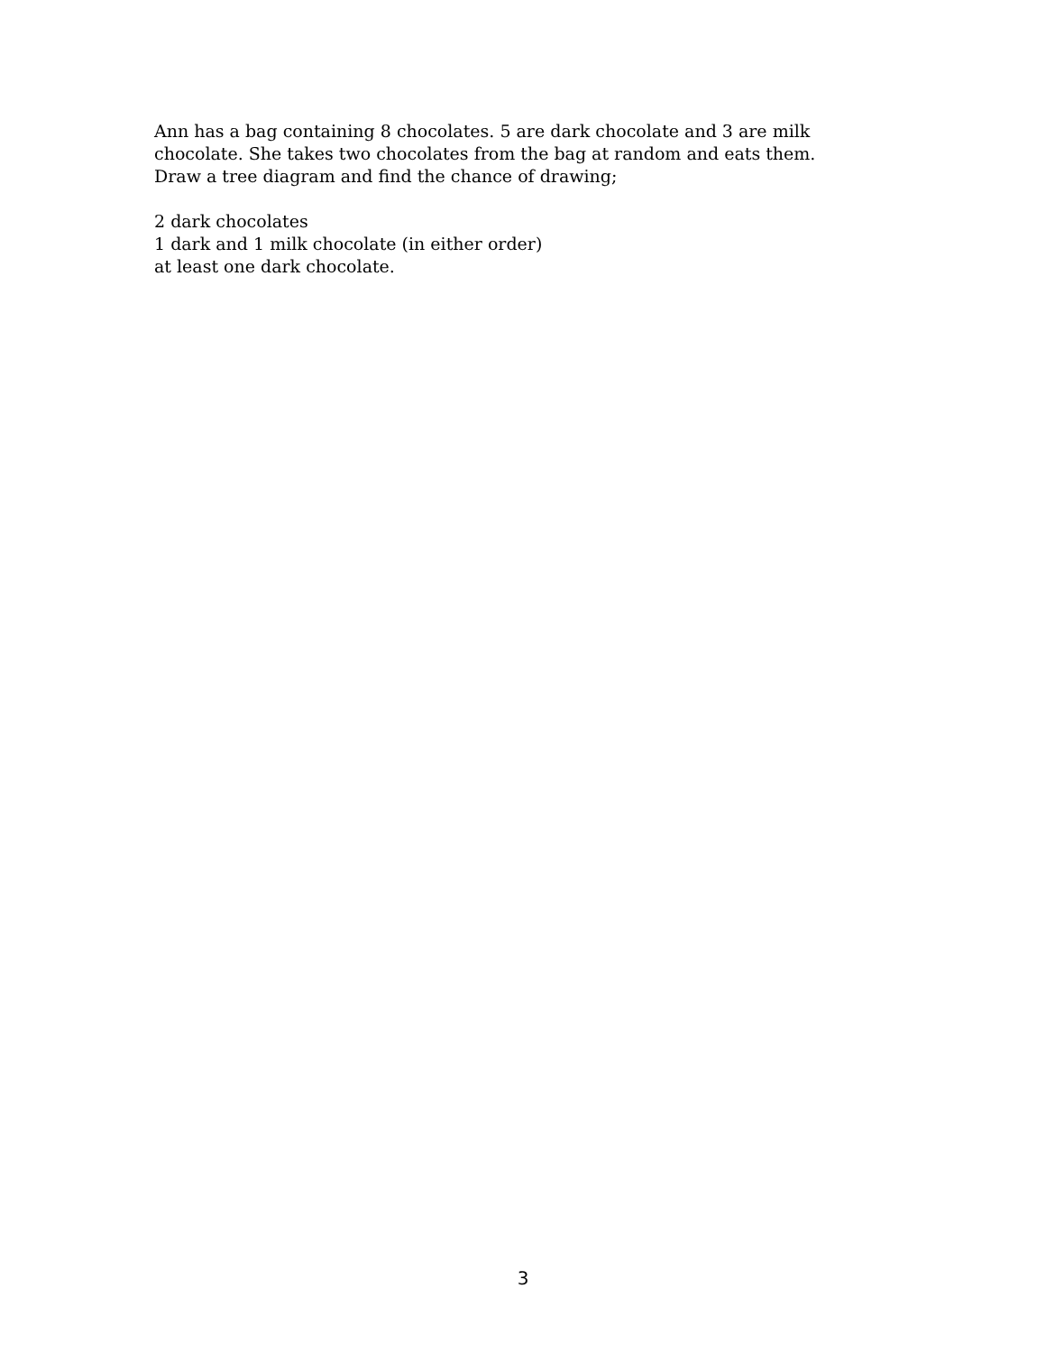Ann has a bag containing 8 chocolates. 5 are dark chocolate and 3 are milk chocolate. She takes two chocolates from the bag at random and eats them. Draw a tree diagram and find the chance of drawing;
2 dark chocolates
1 dark and 1 milk chocolate (in either order)
at least one dark chocolate.
3